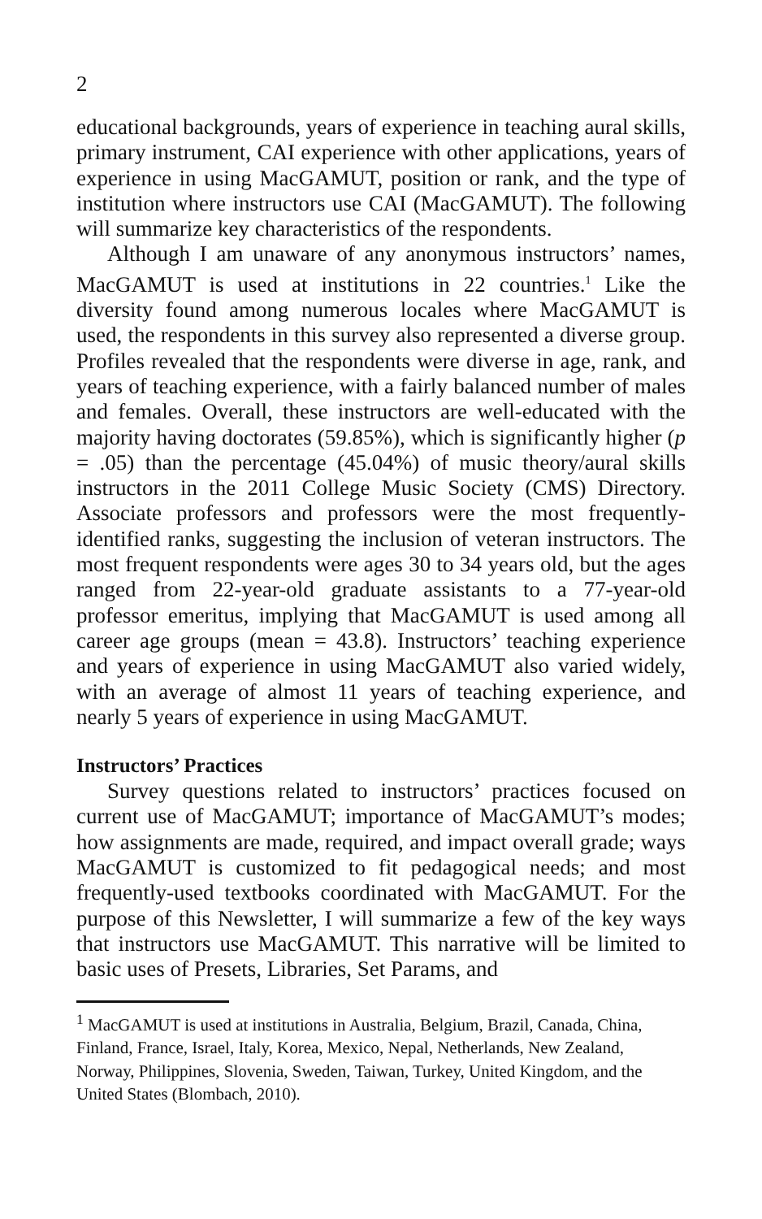2
educational backgrounds, years of experience in teaching aural skills, primary instrument, CAI experience with other applications, years of experience in using MacGAMUT, position or rank, and the type of institution where instructors use CAI (MacGAMUT). The following will summarize key characteristics of the respondents.
Although I am unaware of any anonymous instructors’ names, MacGAMUT is used at institutions in 22 countries.<sup>1</sup> Like the diversity found among numerous locales where MacGAMUT is used, the respondents in this survey also represented a diverse group. Profiles revealed that the respondents were diverse in age, rank, and years of teaching experience, with a fairly balanced number of males and females. Overall, these instructors are well-educated with the majority having doctorates (59.85%), which is significantly higher (p = .05) than the percentage (45.04%) of music theory/aural skills instructors in the 2011 College Music Society (CMS) Directory. Associate professors and professors were the most frequently-identified ranks, suggesting the inclusion of veteran instructors. The most frequent respondents were ages 30 to 34 years old, but the ages ranged from 22-year-old graduate assistants to a 77-year-old professor emeritus, implying that MacGAMUT is used among all career age groups (mean = 43.8). Instructors’ teaching experience and years of experience in using MacGAMUT also varied widely, with an average of almost 11 years of teaching experience, and nearly 5 years of experience in using MacGAMUT.
Instructors’ Practices
Survey questions related to instructors’ practices focused on current use of MacGAMUT; importance of MacGAMUT’s modes; how assignments are made, required, and impact overall grade; ways MacGAMUT is customized to fit pedagogical needs; and most frequently-used textbooks coordinated with MacGAMUT. For the purpose of this Newsletter, I will summarize a few of the key ways that instructors use MacGAMUT. This narrative will be limited to basic uses of Presets, Libraries, Set Params, and
<sup>1</sup> MacGAMUT is used at institutions in Australia, Belgium, Brazil, Canada, China, Finland, France, Israel, Italy, Korea, Mexico, Nepal, Netherlands, New Zealand, Norway, Philippines, Slovenia, Sweden, Taiwan, Turkey, United Kingdom, and the United States (Blombach, 2010).